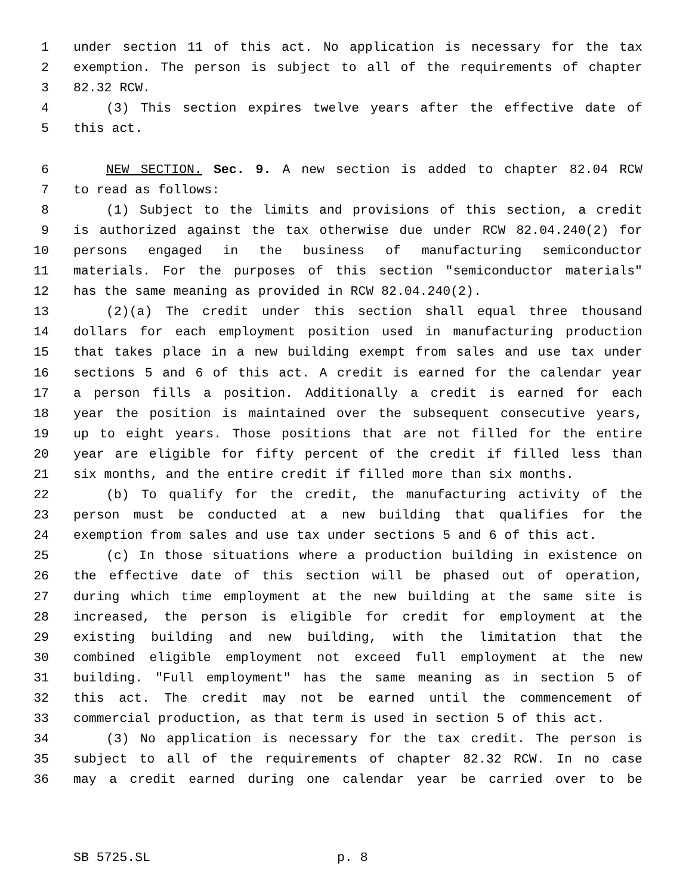1 under section 11 of this act. No application is necessary for the tax
2 exemption. The person is subject to all of the requirements of chapter
3 82.32 RCW.
4 (3) This section expires twelve years after the effective date of
5 this act.
6 NEW SECTION. Sec. 9. A new section is added to chapter 82.04 RCW
7 to read as follows:
8 (1) Subject to the limits and provisions of this section, a credit
9 is authorized against the tax otherwise due under RCW 82.04.240(2) for
10 persons engaged in the business of manufacturing semiconductor
11 materials. For the purposes of this section "semiconductor materials"
12 has the same meaning as provided in RCW 82.04.240(2).
13 (2)(a) The credit under this section shall equal three thousand
14 dollars for each employment position used in manufacturing production
15 that takes place in a new building exempt from sales and use tax under
16 sections 5 and 6 of this act. A credit is earned for the calendar year
17 a person fills a position. Additionally a credit is earned for each
18 year the position is maintained over the subsequent consecutive years,
19 up to eight years. Those positions that are not filled for the entire
20 year are eligible for fifty percent of the credit if filled less than
21 six months, and the entire credit if filled more than six months.
22 (b) To qualify for the credit, the manufacturing activity of the
23 person must be conducted at a new building that qualifies for the
24 exemption from sales and use tax under sections 5 and 6 of this act.
25 (c) In those situations where a production building in existence on
26 the effective date of this section will be phased out of operation,
27 during which time employment at the new building at the same site is
28 increased, the person is eligible for credit for employment at the
29 existing building and new building, with the limitation that the
30 combined eligible employment not exceed full employment at the new
31 building. "Full employment" has the same meaning as in section 5 of
32 this act. The credit may not be earned until the commencement of
33 commercial production, as that term is used in section 5 of this act.
34 (3) No application is necessary for the tax credit. The person is
35 subject to all of the requirements of chapter 82.32 RCW. In no case
36 may a credit earned during one calendar year be carried over to be
SB 5725.SL p. 8